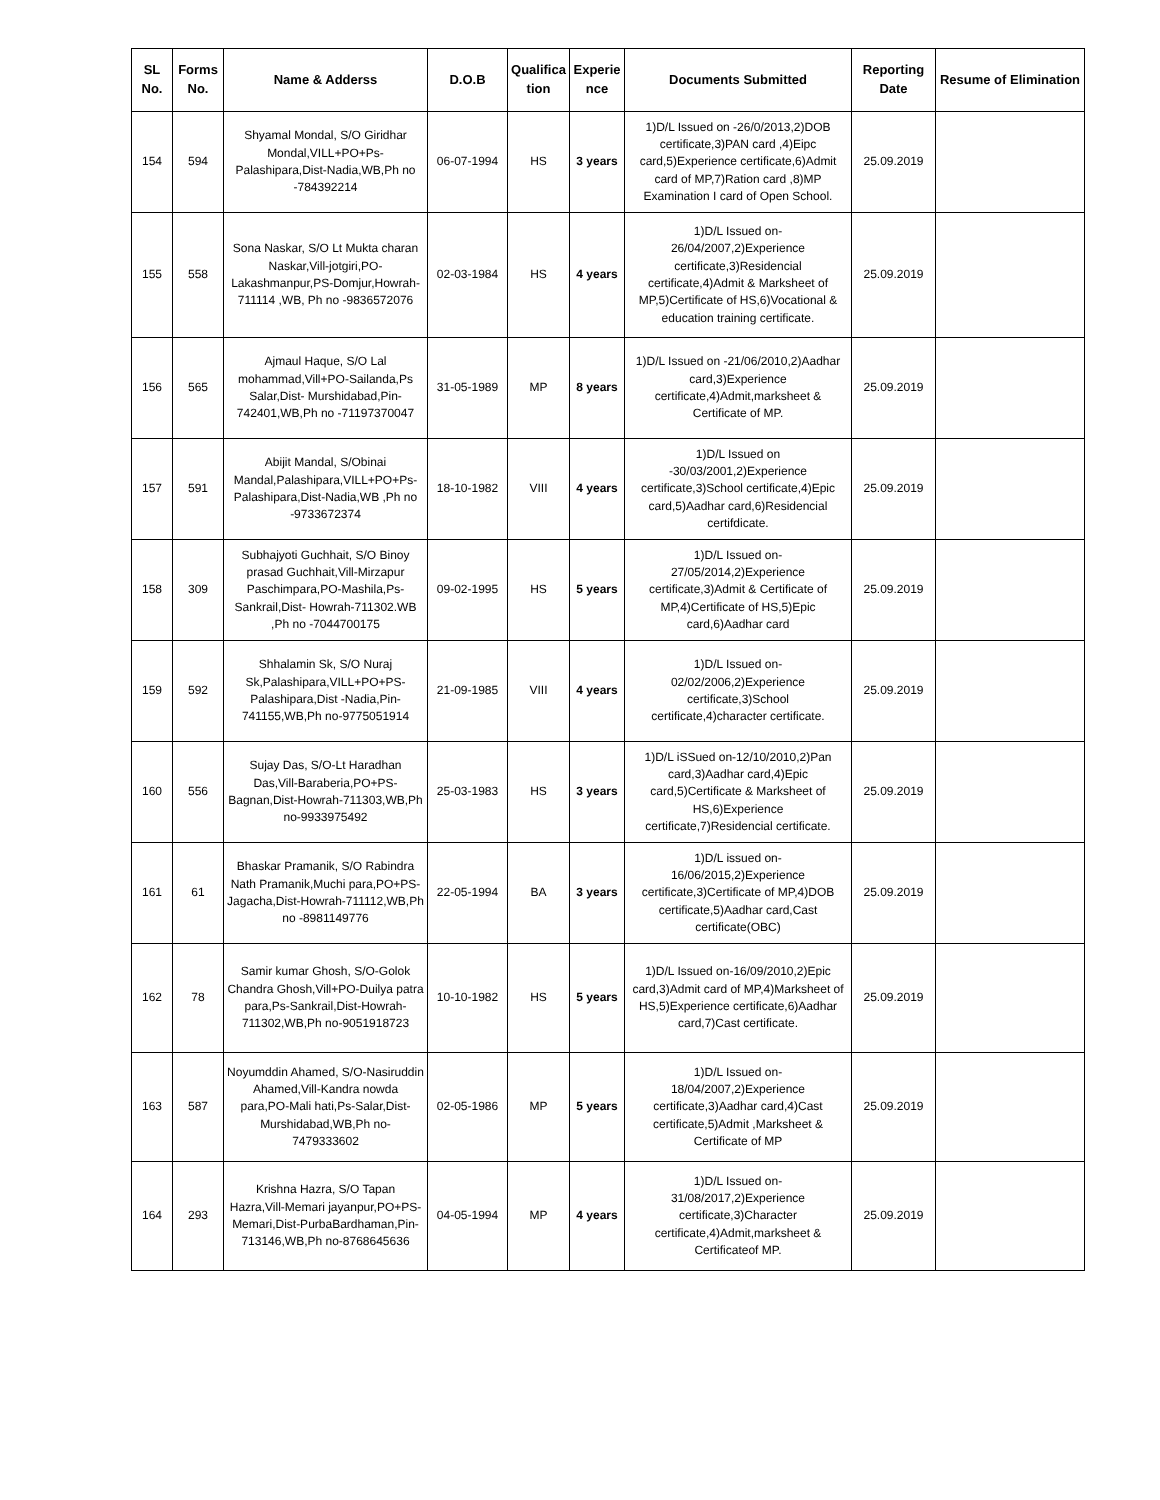| SL No. | Forms No. | Name & Adderss | D.O.B | Qualifica tion | Experie nce | Documents Submitted | Reporting Date | Resume of Elimination |
| --- | --- | --- | --- | --- | --- | --- | --- | --- |
| 154 | 594 | Shyamal Mondal, S/O Giridhar Mondal,VILL+PO+Ps- Palashipara,Dist-Nadia,WB,Ph no -784392214 | 06-07-1994 | HS | 3 years | 1)D/L Issued on -26/0/2013,2)DOB certificate,3)PAN card ,4)Eipc card,5)Experience certificate,6)Admit card of MP,7)Ration card ,8)MP Examination I card of Open School. | 25.09.2019 | |
| 155 | 558 | Sona Naskar, S/O Lt Mukta charan Naskar,Vill-jotgiri,PO-Lakashmanpur,PS-Domjur,Howrah-711114 ,WB, Ph no -9836572076 | 02-03-1984 | HS | 4 years | 1)D/L Issued on-26/04/2007,2)Experience certificate,3)Residencial certificate,4)Admit & Marksheet of MP,5)Certificate of HS,6)Vocational & education training certificate. | 25.09.2019 | |
| 156 | 565 | Ajmaul Haque, S/O Lal mohammad,Vill+PO-Sailanda,Ps Salar,Dist- Murshidabad,Pin-742401,WB,Ph no -71197370047 | 31-05-1989 | MP | 8 years | 1)D/L Issued on -21/06/2010,2)Aadhar card,3)Experience certificate,4)Admit,marksheet & Certificate of MP. | 25.09.2019 | |
| 157 | 591 | Abijit Mandal, S/Obinai Mandal,Palashipara,VILL+PO+Ps-Palashipara,Dist-Nadia,WB ,Ph no -9733672374 | 18-10-1982 | VIII | 4 years | 1)D/L Issued on -30/03/2001,2)Experience certificate,3)School certificate,4)Epic card,5)Aadhar card,6)Residencial certifdicate. | 25.09.2019 | |
| 158 | 309 | Subhajyoti Guchhait, S/O Binoy prasad Guchhait,Vill-Mirzapur Paschimpara,PO-Mashila,Ps-Sankrail,Dist- Howrah-711302.WB ,Ph no -7044700175 | 09-02-1995 | HS | 5 years | 1)D/L Issued on-27/05/2014,2)Experience certificate,3)Admit & Certificate of MP,4)Certificate of HS,5)Epic card,6)Aadhar card | 25.09.2019 | |
| 159 | 592 | Shhalamin Sk, S/O Nuraj Sk,Palashipara,VILL+PO+PS-Palashipara,Dist -Nadia,Pin-741155,WB,Ph no-9775051914 | 21-09-1985 | VIII | 4 years | 1)D/L Issued on-02/02/2006,2)Experience certificate,3)School certificate,4)character certificate. | 25.09.2019 | |
| 160 | 556 | Sujay Das, S/O-Lt Haradhan Das,Vill-Baraberia,PO+PS-Bagnan,Dist-Howrah-711303,WB,Ph no-9933975492 | 25-03-1983 | HS | 3 years | 1)D/L iSSued on-12/10/2010,2)Pan card,3)Aadhar card,4)Epic card,5)Certificate & Marksheet of HS,6)Experience certificate,7)Residencial certificate. | 25.09.2019 | |
| 161 | 61 | Bhaskar Pramanik, S/O Rabindra Nath Pramanik,Muchi para,PO+PS-Jagacha,Dist-Howrah-711112,WB,Ph no -8981149776 | 22-05-1994 | BA | 3 years | 1)D/L issued on-16/06/2015,2)Experience certificate,3)Certificate of MP,4)DOB certificate,5)Aadhar card,Cast certificate(OBC) | 25.09.2019 | |
| 162 | 78 | Samir kumar Ghosh, S/O-Golok Chandra Ghosh,Vill+PO-Duilya patra para,Ps-Sankrail,Dist-Howrah-711302,WB,Ph no-9051918723 | 10-10-1982 | HS | 5 years | 1)D/L Issued on-16/09/2010,2)Epic card,3)Admit card of MP,4)Marksheet of HS,5)Experience certificate,6)Aadhar card,7)Cast certificate. | 25.09.2019 | |
| 163 | 587 | Noyumddin Ahamed, S/O-Nasiruddin Ahamed,Vill-Kandra nowda para,PO-Mali hati,Ps-Salar,Dist-Murshidabad,WB,Ph no-7479333602 | 02-05-1986 | MP | 5 years | 1)D/L Issued on-18/04/2007,2)Experience certificate,3)Aadhar card,4)Cast certificate,5)Admit ,Marksheet & Certificate of MP | 25.09.2019 | |
| 164 | 293 | Krishna Hazra, S/O Tapan Hazra,Vill-Memari jayanpur,PO+PS-Memari,Dist-PurbaBardhaman,Pin-713146,WB,Ph no-8768645636 | 04-05-1994 | MP | 4 years | 1)D/L Issued on-31/08/2017,2)Experience certificate,3)Character certificate,4)Admit,marksheet & Certificateof MP. | 25.09.2019 | |